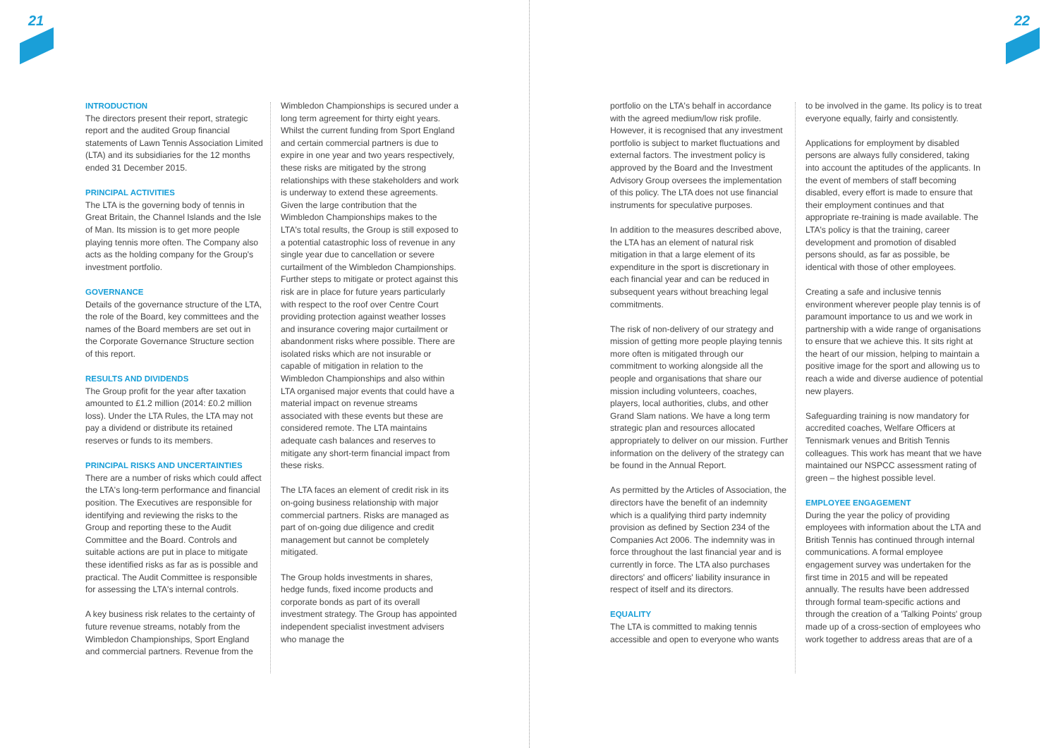21 22
INTRODUCTION
The directors present their report, strategic report and the audited Group financial statements of Lawn Tennis Association Limited (LTA) and its subsidiaries for the 12 months ended 31 December 2015.
PRINCIPAL ACTIVITIES
The LTA is the governing body of tennis in Great Britain, the Channel Islands and the Isle of Man. Its mission is to get more people playing tennis more often. The Company also acts as the holding company for the Group's investment portfolio.
GOVERNANCE
Details of the governance structure of the LTA, the role of the Board, key committees and the names of the Board members are set out in the Corporate Governance Structure section of this report.
RESULTS AND DIVIDENDS
The Group profit for the year after taxation amounted to £1.2 million (2014: £0.2 million loss). Under the LTA Rules, the LTA may not pay a dividend or distribute its retained reserves or funds to its members.
PRINCIPAL RISKS AND UNCERTAINTIES
There are a number of risks which could affect the LTA's long-term performance and financial position. The Executives are responsible for identifying and reviewing the risks to the Group and reporting these to the Audit Committee and the Board. Controls and suitable actions are put in place to mitigate these identified risks as far as is possible and practical. The Audit Committee is responsible for assessing the LTA's internal controls.
A key business risk relates to the certainty of future revenue streams, notably from the Wimbledon Championships, Sport England and commercial partners. Revenue from the
Wimbledon Championships is secured under a long term agreement for thirty eight years. Whilst the current funding from Sport England and certain commercial partners is due to expire in one year and two years respectively, these risks are mitigated by the strong relationships with these stakeholders and work is underway to extend these agreements. Given the large contribution that the Wimbledon Championships makes to the LTA's total results, the Group is still exposed to a potential catastrophic loss of revenue in any single year due to cancellation or severe curtailment of the Wimbledon Championships. Further steps to mitigate or protect against this risk are in place for future years particularly with respect to the roof over Centre Court providing protection against weather losses and insurance covering major curtailment or abandonment risks where possible. There are isolated risks which are not insurable or capable of mitigation in relation to the Wimbledon Championships and also within LTA organised major events that could have a material impact on revenue streams associated with these events but these are considered remote. The LTA maintains adequate cash balances and reserves to mitigate any short-term financial impact from these risks.
The LTA faces an element of credit risk in its on-going business relationship with major commercial partners. Risks are managed as part of on-going due diligence and credit management but cannot be completely mitigated.
The Group holds investments in shares, hedge funds, fixed income products and corporate bonds as part of its overall investment strategy. The Group has appointed independent specialist investment advisers who manage the
portfolio on the LTA's behalf in accordance with the agreed medium/low risk profile. However, it is recognised that any investment portfolio is subject to market fluctuations and external factors. The investment policy is approved by the Board and the Investment Advisory Group oversees the implementation of this policy. The LTA does not use financial instruments for speculative purposes.
In addition to the measures described above, the LTA has an element of natural risk mitigation in that a large element of its expenditure in the sport is discretionary in each financial year and can be reduced in subsequent years without breaching legal commitments.
The risk of non-delivery of our strategy and mission of getting more people playing tennis more often is mitigated through our commitment to working alongside all the people and organisations that share our mission including volunteers, coaches, players, local authorities, clubs, and other Grand Slam nations. We have a long term strategic plan and resources allocated appropriately to deliver on our mission. Further information on the delivery of the strategy can be found in the Annual Report.
As permitted by the Articles of Association, the directors have the benefit of an indemnity which is a qualifying third party indemnity provision as defined by Section 234 of the Companies Act 2006. The indemnity was in force throughout the last financial year and is currently in force. The LTA also purchases directors' and officers' liability insurance in respect of itself and its directors.
EQUALITY
The LTA is committed to making tennis accessible and open to everyone who wants
to be involved in the game. Its policy is to treat everyone equally, fairly and consistently.
Applications for employment by disabled persons are always fully considered, taking into account the aptitudes of the applicants. In the event of members of staff becoming disabled, every effort is made to ensure that their employment continues and that appropriate re-training is made available. The LTA's policy is that the training, career development and promotion of disabled persons should, as far as possible, be identical with those of other employees.
Creating a safe and inclusive tennis environment wherever people play tennis is of paramount importance to us and we work in partnership with a wide range of organisations to ensure that we achieve this. It sits right at the heart of our mission, helping to maintain a positive image for the sport and allowing us to reach a wide and diverse audience of potential new players.
Safeguarding training is now mandatory for accredited coaches, Welfare Officers at Tennismark venues and British Tennis colleagues. This work has meant that we have maintained our NSPCC assessment rating of green – the highest possible level.
EMPLOYEE ENGAGEMENT
During the year the policy of providing employees with information about the LTA and British Tennis has continued through internal communications. A formal employee engagement survey was undertaken for the first time in 2015 and will be repeated annually. The results have been addressed through formal team-specific actions and through the creation of a 'Talking Points' group made up of a cross-section of employees who work together to address areas that are of a